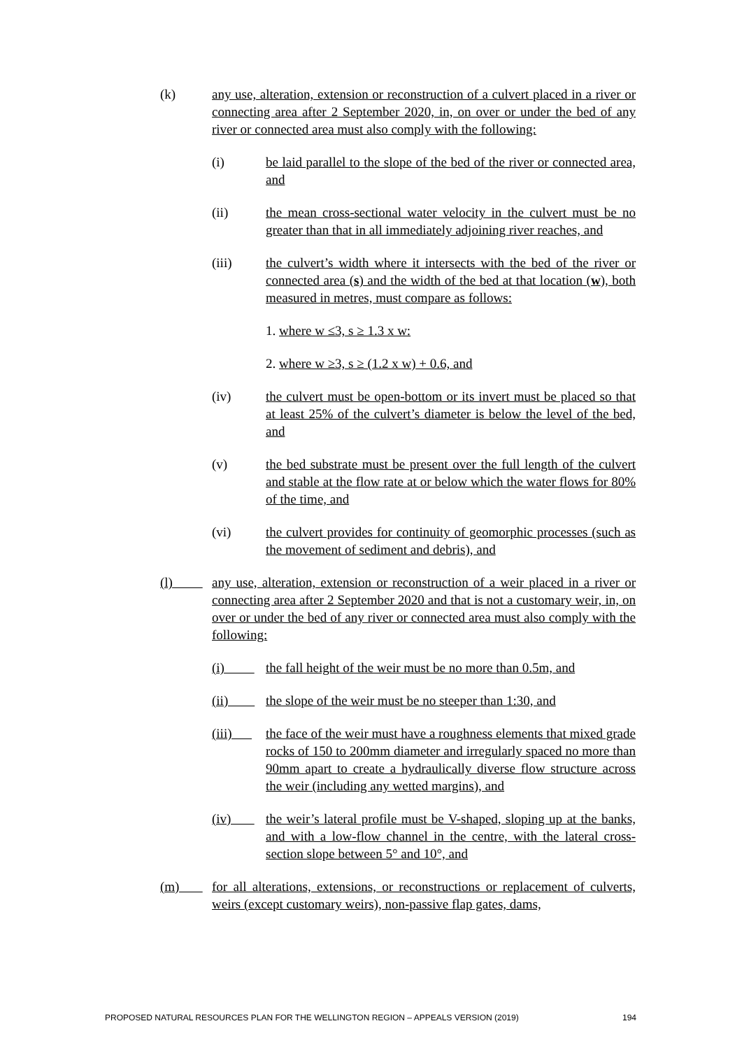(k) any use, alteration, extension or reconstruction of a culvert placed in a river or connecting area after 2 September 2020, in, on over or under the bed of any river or connected area must also comply with the following:
(i) be laid parallel to the slope of the bed of the river or connected area, and
(ii) the mean cross-sectional water velocity in the culvert must be no greater than that in all immediately adjoining river reaches, and
(iii) the culvert’s width where it intersects with the bed of the river or connected area (s) and the width of the bed at that location (w), both measured in metres, must compare as follows:
1. where w ≤3, s ≥ 1.3 x w:
2. where w ≥3, s ≥ (1.2 x w) + 0.6, and
(iv) the culvert must be open-bottom or its invert must be placed so that at least 25% of the culvert’s diameter is below the level of the bed, and
(v) the bed substrate must be present over the full length of the culvert and stable at the flow rate at or below which the water flows for 80% of the time, and
(vi) the culvert provides for continuity of geomorphic processes (such as the movement of sediment and debris), and
(l) any use, alteration, extension or reconstruction of a weir placed in a river or connecting area after 2 September 2020 and that is not a customary weir, in, on over or under the bed of any river or connected area must also comply with the following:
(i) the fall height of the weir must be no more than 0.5m, and
(ii) the slope of the weir must be no steeper than 1:30, and
(iii) the face of the weir must have a roughness elements that mixed grade rocks of 150 to 200mm diameter and irregularly spaced no more than 90mm apart to create a hydraulically diverse flow structure across the weir (including any wetted margins), and
(iv) the weir’s lateral profile must be V-shaped, sloping up at the banks, and with a low-flow channel in the centre, with the lateral cross-section slope between 5° and 10°, and
(m) for all alterations, extensions, or reconstructions or replacement of culverts, weirs (except customary weirs), non-passive flap gates, dams,
PROPOSED NATURAL RESOURCES PLAN FOR THE WELLINGTON REGION – APPEALS VERSION (2019) 194